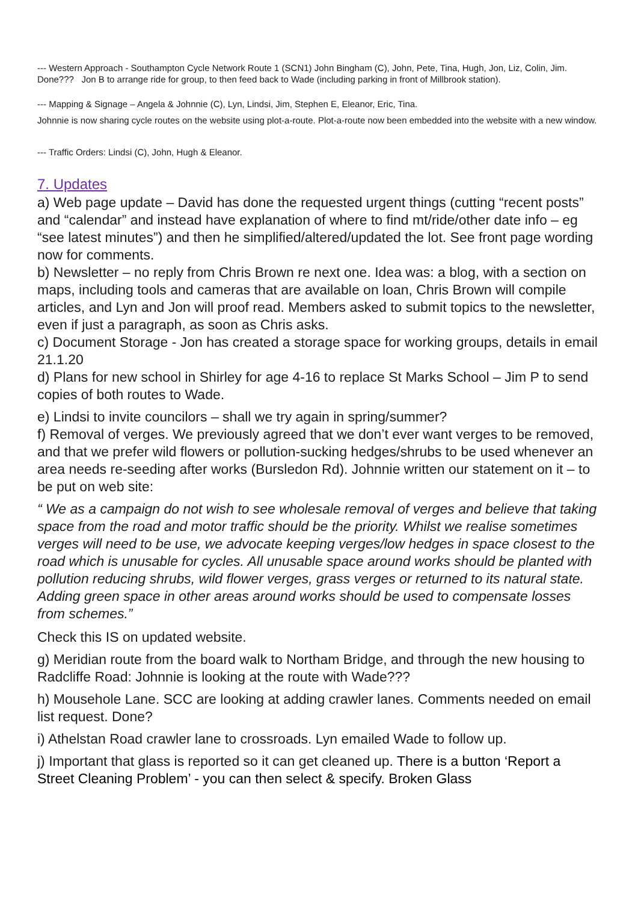--- Western Approach - Southampton Cycle Network Route 1 (SCN1) John Bingham (C), John, Pete, Tina, Hugh, Jon, Liz, Colin, Jim.
Done??? Jon B to arrange ride for group, to then feed back to Wade (including parking in front of Millbrook station).
--- Mapping & Signage – Angela & Johnnie (C), Lyn, Lindsi, Jim, Stephen E, Eleanor, Eric, Tina.
Johnnie is now sharing cycle routes on the website using plot-a-route. Plot-a-route now been embedded into the website with a new window.
--- Traffic Orders: Lindsi (C), John, Hugh & Eleanor.
7. Updates
a) Web page update – David has done the requested urgent things (cutting “recent posts” and “calendar” and instead have explanation of where to find mt/ride/other date info – eg “see latest minutes”) and then he simplified/altered/updated the lot. See front page wording now for comments.
b) Newsletter – no reply from Chris Brown re next one. Idea was: a blog, with a section on maps, including tools and cameras that are available on loan, Chris Brown will compile articles, and Lyn and Jon will proof read. Members asked to submit topics to the newsletter, even if just a paragraph, as soon as Chris asks.
c) Document Storage - Jon has created a storage space for working groups, details in email 21.1.20
d) Plans for new school in Shirley for age 4-16 to replace St Marks School – Jim P to send copies of both routes to Wade.
e) Lindsi to invite councilors – shall we try again in spring/summer?
f) Removal of verges. We previously agreed that we don’t ever want verges to be removed, and that we prefer wild flowers or pollution-sucking hedges/shrubs to be used whenever an area needs re-seeding after works (Bursledon Rd). Johnnie written our statement on it – to be put on web site:
“ We as a campaign do not wish to see wholesale removal of verges and believe that taking space from the road and motor traffic should be the priority. Whilst we realise sometimes verges will need to be use, we advocate keeping verges/low hedges in space closest to the road which is unusable for cycles. All unusable space around works should be planted with pollution reducing shrubs, wild flower verges, grass verges or returned to its natural state. Adding green space in other areas around works should be used to compensate losses from schemes.”
Check this IS on updated website.
g) Meridian route from the board walk to Northam Bridge, and through the new housing to Radcliffe Road: Johnnie is looking at the route with Wade???
h) Mousehole Lane. SCC are looking at adding crawler lanes. Comments needed on email list request. Done?
i) Athelstan Road crawler lane to crossroads. Lyn emailed Wade to follow up.
j) Important that glass is reported so it can get cleaned up. There is a button ‘Report a Street Cleaning Problem’ - you can then select & specify. Broken Glass